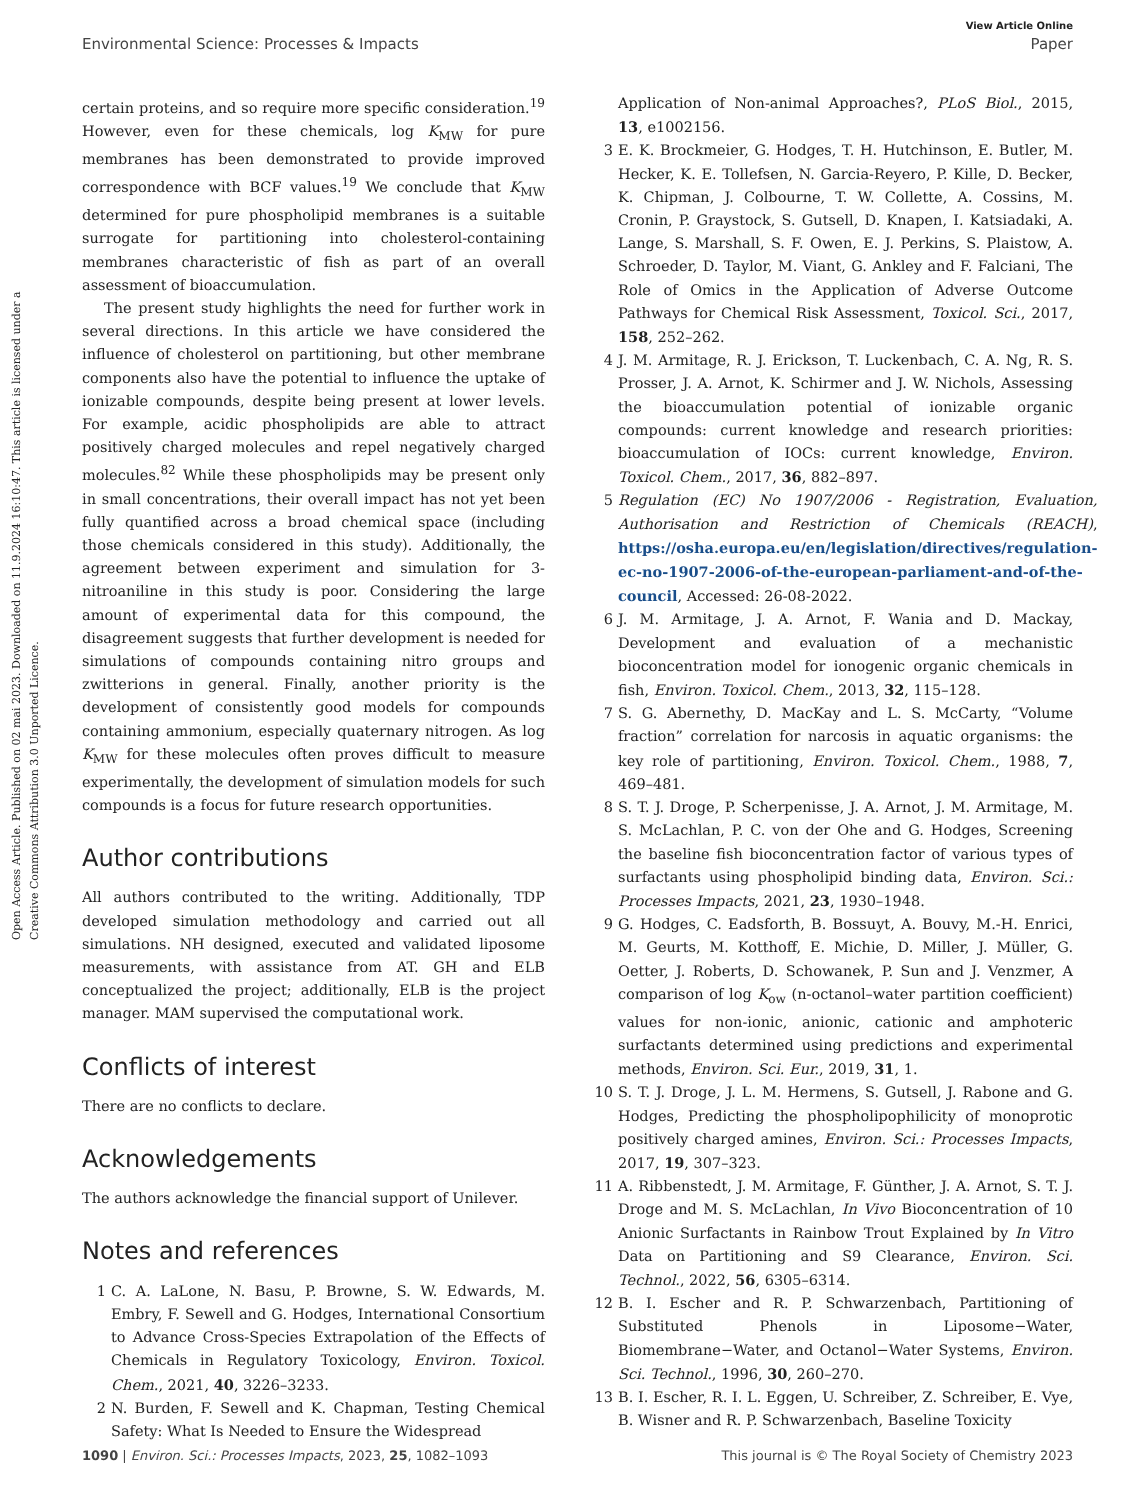Open Access Article. Published on 02 mai 2023. Downloaded on 11.9.2024 16:10:47. This article is licensed under a Creative Commons Attribution 3.0 Unported Licence.
View Article Online
Environmental Science: Processes & Impacts Paper
certain proteins, and so require more specific consideration.<sup>19</sup> However, even for these chemicals, log K<sub>MW</sub> for pure membranes has been demonstrated to provide improved correspondence with BCF values.<sup>19</sup> We conclude that K<sub>MW</sub> determined for pure phospholipid membranes is a suitable surrogate for partitioning into cholesterol-containing membranes characteristic of fish as part of an overall assessment of bioaccumulation.
The present study highlights the need for further work in several directions. In this article we have considered the influence of cholesterol on partitioning, but other membrane components also have the potential to influence the uptake of ionizable compounds, despite being present at lower levels. For example, acidic phospholipids are able to attract positively charged molecules and repel negatively charged molecules.<sup>82</sup> While these phospholipids may be present only in small concentrations, their overall impact has not yet been fully quantified across a broad chemical space (including those chemicals considered in this study). Additionally, the agreement between experiment and simulation for 3-nitroaniline in this study is poor. Considering the large amount of experimental data for this compound, the disagreement suggests that further development is needed for simulations of compounds containing nitro groups and zwitterions in general. Finally, another priority is the development of consistently good models for compounds containing ammonium, especially quaternary nitrogen. As log K<sub>MW</sub> for these molecules often proves difficult to measure experimentally, the development of simulation models for such compounds is a focus for future research opportunities.
Author contributions
All authors contributed to the writing. Additionally, TDP developed simulation methodology and carried out all simulations. NH designed, executed and validated liposome measurements, with assistance from AT. GH and ELB conceptualized the project; additionally, ELB is the project manager. MAM supervised the computational work.
Conflicts of interest
There are no conflicts to declare.
Acknowledgements
The authors acknowledge the financial support of Unilever.
Notes and references
1 C. A. LaLone, N. Basu, P. Browne, S. W. Edwards, M. Embry, F. Sewell and G. Hodges, International Consortium to Advance Cross-Species Extrapolation of the Effects of Chemicals in Regulatory Toxicology, Environ. Toxicol. Chem., 2021, 40, 3226–3233.
2 N. Burden, F. Sewell and K. Chapman, Testing Chemical Safety: What Is Needed to Ensure the Widespread
Application of Non-animal Approaches?, PLoS Biol., 2015, 13, e1002156.
3 E. K. Brockmeier, G. Hodges, T. H. Hutchinson, E. Butler, M. Hecker, K. E. Tollefsen, N. Garcia-Reyero, P. Kille, D. Becker, K. Chipman, J. Colbourne, T. W. Collette, A. Cossins, M. Cronin, P. Graystock, S. Gutsell, D. Knapen, I. Katsiadaki, A. Lange, S. Marshall, S. F. Owen, E. J. Perkins, S. Plaistow, A. Schroeder, D. Taylor, M. Viant, G. Ankley and F. Falciani, The Role of Omics in the Application of Adverse Outcome Pathways for Chemical Risk Assessment, Toxicol. Sci., 2017, 158, 252–262.
4 J. M. Armitage, R. J. Erickson, T. Luckenbach, C. A. Ng, R. S. Prosser, J. A. Arnot, K. Schirmer and J. W. Nichols, Assessing the bioaccumulation potential of ionizable organic compounds: current knowledge and research priorities: bioaccumulation of IOCs: current knowledge, Environ. Toxicol. Chem., 2017, 36, 882–897.
5 Regulation (EC) No 1907/2006 - Registration, Evaluation, Authorisation and Restriction of Chemicals (REACH), https://osha.europa.eu/en/legislation/directives/regulation-ec-no-1907-2006-of-the-european-parliament-and-of-the-council, Accessed: 26-08-2022.
6 J. M. Armitage, J. A. Arnot, F. Wania and D. Mackay, Development and evaluation of a mechanistic bioconcentration model for ionogenic organic chemicals in fish, Environ. Toxicol. Chem., 2013, 32, 115–128.
7 S. G. Abernethy, D. MacKay and L. S. McCarty, “Volume fraction” correlation for narcosis in aquatic organisms: the key role of partitioning, Environ. Toxicol. Chem., 1988, 7, 469–481.
8 S. T. J. Droge, P. Scherpenisse, J. A. Arnot, J. M. Armitage, M. S. McLachlan, P. C. von der Ohe and G. Hodges, Screening the baseline fish bioconcentration factor of various types of surfactants using phospholipid binding data, Environ. Sci.: Processes Impacts, 2021, 23, 1930–1948.
9 G. Hodges, C. Eadsforth, B. Bossuyt, A. Bouvy, M.-H. Enrici, M. Geurts, M. Kotthoff, E. Michie, D. Miller, J. Müller, G. Oetter, J. Roberts, D. Schowanek, P. Sun and J. Venzmer, A comparison of log K<sub>ow</sub> (n-octanol–water partition coefficient) values for non-ionic, anionic, cationic and amphoteric surfactants determined using predictions and experimental methods, Environ. Sci. Eur., 2019, 31, 1.
10 S. T. J. Droge, J. L. M. Hermens, S. Gutsell, J. Rabone and G. Hodges, Predicting the phospholipophilicity of monoprotic positively charged amines, Environ. Sci.: Processes Impacts, 2017, 19, 307–323.
11 A. Ribbenstedt, J. M. Armitage, F. Günther, J. A. Arnot, S. T. J. Droge and M. S. McLachlan, In Vivo Bioconcentration of 10 Anionic Surfactants in Rainbow Trout Explained by In Vitro Data on Partitioning and S9 Clearance, Environ. Sci. Technol., 2022, 56, 6305–6314.
12 B. I. Escher and R. P. Schwarzenbach, Partitioning of Substituted Phenols in Liposome−Water, Biomembrane−Water, and Octanol−Water Systems, Environ. Sci. Technol., 1996, 30, 260–270.
13 B. I. Escher, R. I. L. Eggen, U. Schreiber, Z. Schreiber, E. Vye, B. Wisner and R. P. Schwarzenbach, Baseline Toxicity
1090 | Environ. Sci.: Processes Impacts, 2023, 25, 1082–1093 This journal is © The Royal Society of Chemistry 2023